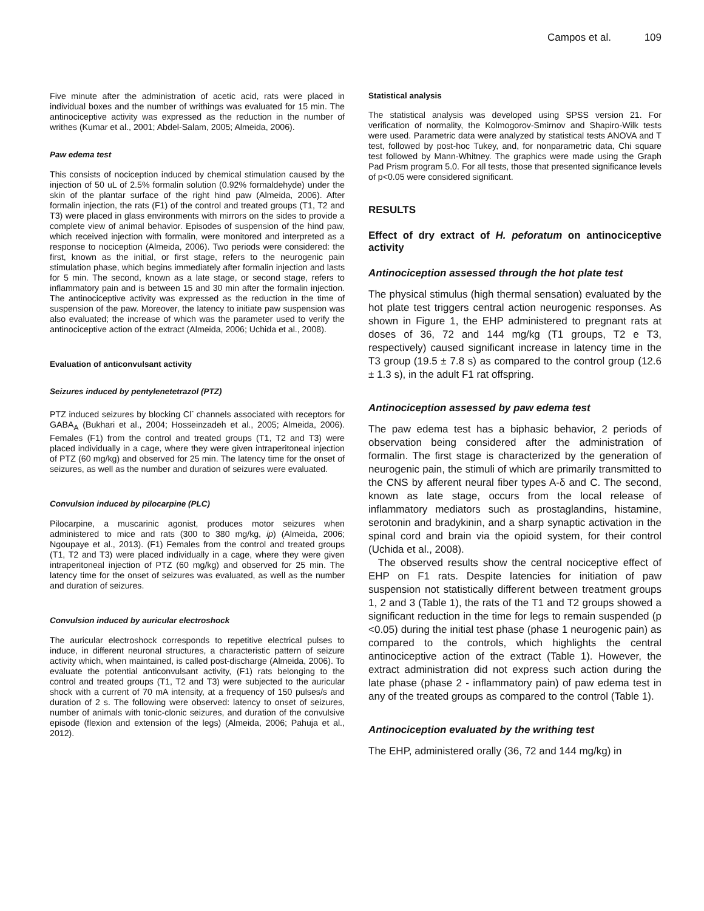Campos et al. 109
Five minute after the administration of acetic acid, rats were placed in individual boxes and the number of writhings was evaluated for 15 min. The antinociceptive activity was expressed as the reduction in the number of writhes (Kumar et al., 2001; Abdel-Salam, 2005; Almeida, 2006).
Paw edema test
This consists of nociception induced by chemical stimulation caused by the injection of 50 uL of 2.5% formalin solution (0.92% formaldehyde) under the skin of the plantar surface of the right hind paw (Almeida, 2006). After formalin injection, the rats (F1) of the control and treated groups (T1, T2 and T3) were placed in glass environments with mirrors on the sides to provide a complete view of animal behavior. Episodes of suspension of the hind paw, which received injection with formalin, were monitored and interpreted as a response to nociception (Almeida, 2006). Two periods were considered: the first, known as the initial, or first stage, refers to the neurogenic pain stimulation phase, which begins immediately after formalin injection and lasts for 5 min. The second, known as a late stage, or second stage, refers to inflammatory pain and is between 15 and 30 min after the formalin injection. The antinociceptive activity was expressed as the reduction in the time of suspension of the paw. Moreover, the latency to initiate paw suspension was also evaluated; the increase of which was the parameter used to verify the antinociceptive action of the extract (Almeida, 2006; Uchida et al., 2008).
Evaluation of anticonvulsant activity
Seizures induced by pentylenetetrazol (PTZ)
PTZ induced seizures by blocking Cl<sup>-</sup> channels associated with receptors for GABA<sub>A</sub> (Bukhari et al., 2004; Hosseinzadeh et al., 2005; Almeida, 2006). Females (F1) from the control and treated groups (T1, T2 and T3) were placed individually in a cage, where they were given intraperitoneal injection of PTZ (60 mg/kg) and observed for 25 min. The latency time for the onset of seizures, as well as the number and duration of seizures were evaluated.
Convulsion induced by pilocarpine (PLC)
Pilocarpine, a muscarinic agonist, produces motor seizures when administered to mice and rats (300 to 380 mg/kg, ip) (Almeida, 2006; Ngoupaye et al., 2013). (F1) Females from the control and treated groups (T1, T2 and T3) were placed individually in a cage, where they were given intraperitoneal injection of PTZ (60 mg/kg) and observed for 25 min. The latency time for the onset of seizures was evaluated, as well as the number and duration of seizures.
Convulsion induced by auricular electroshock
The auricular electroshock corresponds to repetitive electrical pulses to induce, in different neuronal structures, a characteristic pattern of seizure activity which, when maintained, is called post-discharge (Almeida, 2006). To evaluate the potential anticonvulsant activity, (F1) rats belonging to the control and treated groups (T1, T2 and T3) were subjected to the auricular shock with a current of 70 mA intensity, at a frequency of 150 pulses/s and duration of 2 s. The following were observed: latency to onset of seizures, number of animals with tonic-clonic seizures, and duration of the convulsive episode (flexion and extension of the legs) (Almeida, 2006; Pahuja et al., 2012).
Statistical analysis
The statistical analysis was developed using SPSS version 21. For verification of normality, the Kolmogorov-Smirnov and Shapiro-Wilk tests were used. Parametric data were analyzed by statistical tests ANOVA and T test, followed by post-hoc Tukey, and, for nonparametric data, Chi square test followed by Mann-Whitney. The graphics were made using the Graph Pad Prism program 5.0. For all tests, those that presented significance levels of p<0.05 were considered significant.
RESULTS
Effect of dry extract of H. peforatum on antinociceptive activity
Antinociception assessed through the hot plate test
The physical stimulus (high thermal sensation) evaluated by the hot plate test triggers central action neurogenic responses. As shown in Figure 1, the EHP administered to pregnant rats at doses of 36, 72 and 144 mg/kg (T1 groups, T2 e T3, respectively) caused significant increase in latency time in the T3 group (19.5 ± 7.8 s) as compared to the control group (12.6 ± 1.3 s), in the adult F1 rat offspring.
Antinociception assessed by paw edema test
The paw edema test has a biphasic behavior, 2 periods of observation being considered after the administration of formalin. The first stage is characterized by the generation of neurogenic pain, the stimuli of which are primarily transmitted to the CNS by afferent neural fiber types A-δ and C. The second, known as late stage, occurs from the local release of inflammatory mediators such as prostaglandins, histamine, serotonin and bradykinin, and a sharp synaptic activation in the spinal cord and brain via the opioid system, for their control (Uchida et al., 2008).
The observed results show the central nociceptive effect of EHP on F1 rats. Despite latencies for initiation of paw suspension not statistically different between treatment groups 1, 2 and 3 (Table 1), the rats of the T1 and T2 groups showed a significant reduction in the time for legs to remain suspended (p <0.05) during the initial test phase (phase 1 neurogenic pain) as compared to the controls, which highlights the central antinociceptive action of the extract (Table 1). However, the extract administration did not express such action during the late phase (phase 2 - inflammatory pain) of paw edema test in any of the treated groups as compared to the control (Table 1).
Antinociception evaluated by the writhing test
The EHP, administered orally (36, 72 and 144 mg/kg) in